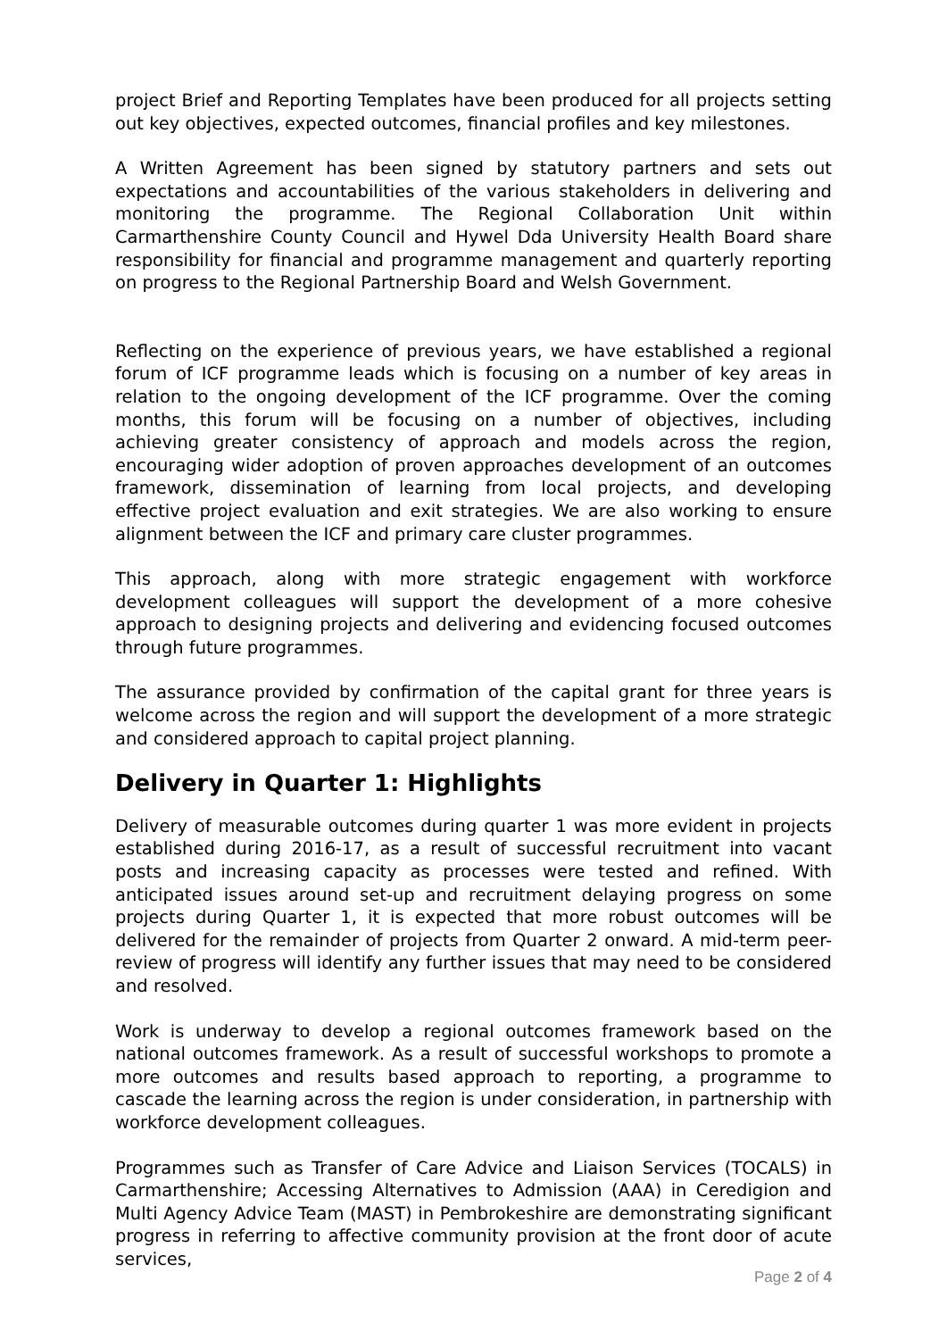project Brief and Reporting Templates have been produced for all projects setting out key objectives, expected outcomes, financial profiles and key milestones.
A Written Agreement has been signed by statutory partners and sets out expectations and accountabilities of the various stakeholders in delivering and monitoring the programme. The Regional Collaboration Unit within Carmarthenshire County Council and Hywel Dda University Health Board share responsibility for financial and programme management and quarterly reporting on progress to the Regional Partnership Board and Welsh Government.
Reflecting on the experience of previous years, we have established a regional forum of ICF programme leads which is focusing on a number of key areas in relation to the ongoing development of the ICF programme. Over the coming months, this forum will be focusing on a number of objectives, including achieving greater consistency of approach and models across the region, encouraging wider adoption of proven approaches development of an outcomes framework, dissemination of learning from local projects, and developing effective project evaluation and exit strategies. We are also working to ensure alignment between the ICF and primary care cluster programmes.
This approach, along with more strategic engagement with workforce development colleagues will support the development of a more cohesive approach to designing projects and delivering and evidencing focused outcomes through future programmes.
The assurance provided by confirmation of the capital grant for three years is welcome across the region and will support the development of a more strategic and considered approach to capital project planning.
Delivery in Quarter 1: Highlights
Delivery of measurable outcomes during quarter 1 was more evident in projects established during 2016-17, as a result of successful recruitment into vacant posts and increasing capacity as processes were tested and refined. With anticipated issues around set-up and recruitment delaying progress on some projects during Quarter 1, it is expected that more robust outcomes will be delivered for the remainder of projects from Quarter 2 onward. A mid-term peer-review of progress will identify any further issues that may need to be considered and resolved.
Work is underway to develop a regional outcomes framework based on the national outcomes framework. As a result of successful workshops to promote a more outcomes and results based approach to reporting, a programme to cascade the learning across the region is under consideration, in partnership with workforce development colleagues.
Programmes such as Transfer of Care Advice and Liaison Services (TOCALS) in Carmarthenshire; Accessing Alternatives to Admission (AAA) in Ceredigion and Multi Agency Advice Team (MAST) in Pembrokeshire are demonstrating significant progress in referring to affective community provision at the front door of acute services,
Page 2 of 4